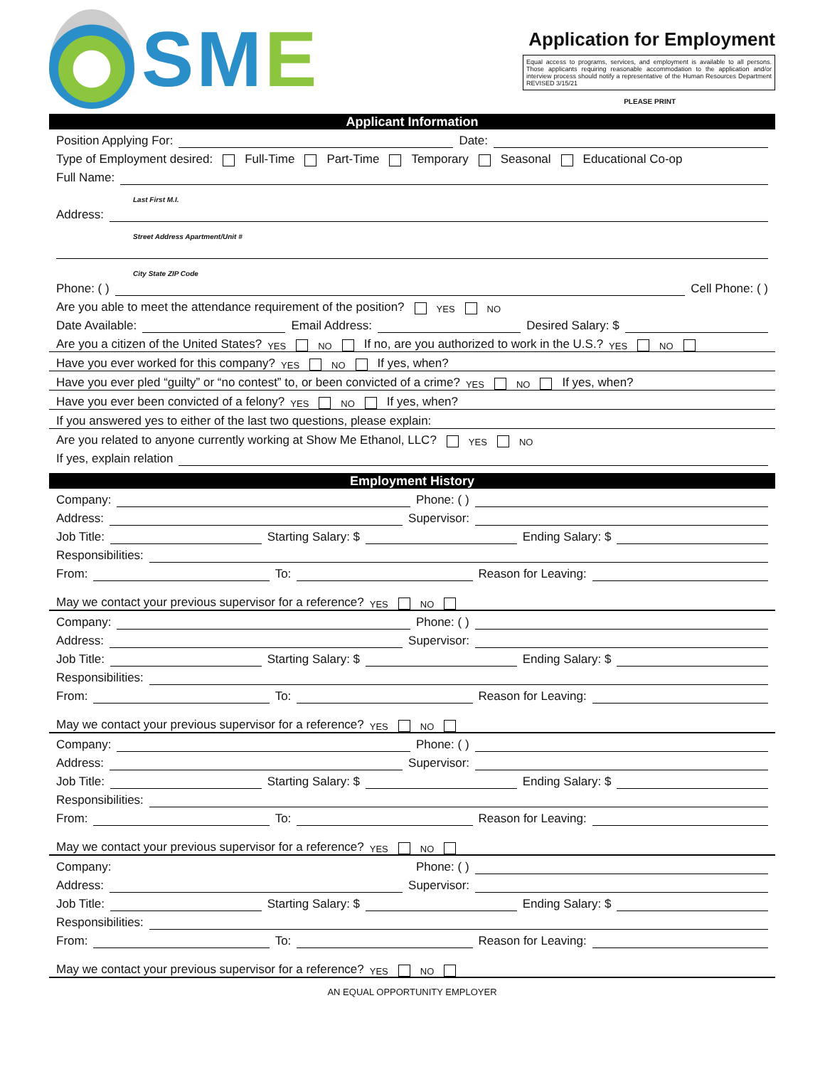SME
Application for Employment
Equal access to programs, services, and employment is available to all persons. Those applicants requiring reasonable accommodation to the application and/or interview process should notify a representative of the Human Resources Department REVISED 3/15/21
PLEASE PRINT
Applicant Information
Position Applying For:
Date:
Type of Employment desired: Full-Time Part-Time Temporary Seasonal Educational Co-op
Full Name:
Last First M.I.
Address:
Street Address Apartment/Unit #
City State ZIP Code
Phone: ( )
Cell Phone: ( )
Are you able to meet the attendance requirement of the position? YES NO
Date Available:
Email Address:
Desired Salary: $
Are you a citizen of the United States? YES NO If no, are you authorized to work in the U.S.? YES NO
Have you ever worked for this company? YES NO If yes, when?
Have you ever pled “guilty” or “no contest” to, or been convicted of a crime? YES NO If yes, when?
Have you ever been convicted of a felony? YES NO If yes, when?
If you answered yes to either of the last two questions, please explain:
Are you related to anyone currently working at Show Me Ethanol, LLC? YES NO
If yes, explain relation
Employment History
Company:
Phone: ( )
Address:
Supervisor:
Job Title:
Starting Salary: $
Ending Salary: $
Responsibilities:
From:
To:
Reason for Leaving:
May we contact your previous supervisor for a reference? YES NO
Company:
Phone: ( )
Address:
Supervisor:
Job Title:
Starting Salary: $
Ending Salary: $
Responsibilities:
From:
To:
Reason for Leaving:
May we contact your previous supervisor for a reference? YES NO
Company:
Phone: ( )
Address:
Supervisor:
Job Title:
Starting Salary: $
Ending Salary: $
Responsibilities:
From:
To:
Reason for Leaving:
May we contact your previous supervisor for a reference? YES NO
Company:
Phone: ( )
Address:
Supervisor:
Job Title:
Starting Salary: $
Ending Salary: $
Responsibilities:
From:
To:
Reason for Leaving:
May we contact your previous supervisor for a reference? YES NO
AN EQUAL OPPORTUNITY EMPLOYER